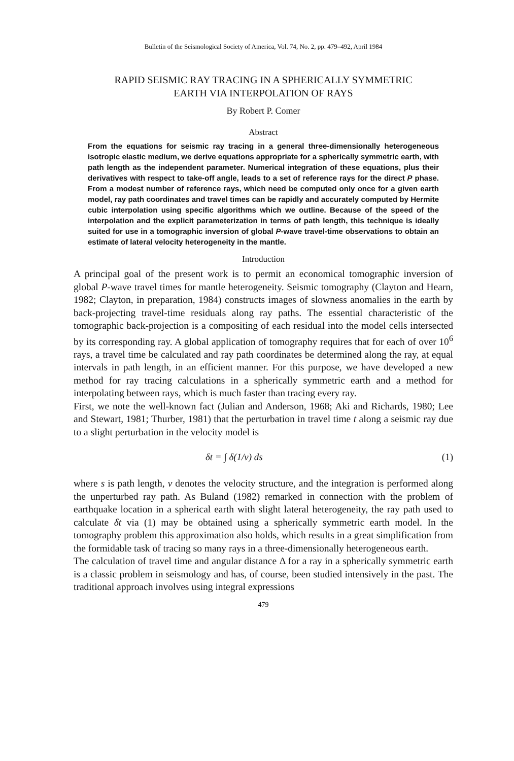Bulletin of the Seismological Society of America, Vol. 74, No. 2, pp. 479–492, April 1984
RAPID SEISMIC RAY TRACING IN A SPHERICALLY SYMMETRIC
EARTH VIA INTERPOLATION OF RAYS
By Robert P. Comer
Abstract
From the equations for seismic ray tracing in a general three-dimensionally heterogeneous isotropic elastic medium, we derive equations appropriate for a spherically symmetric earth, with path length as the independent parameter. Numerical integration of these equations, plus their derivatives with respect to take-off angle, leads to a set of reference rays for the direct P phase. From a modest number of reference rays, which need be computed only once for a given earth model, ray path coordinates and travel times can be rapidly and accurately computed by Hermite cubic interpolation using specific algorithms which we outline. Because of the speed of the interpolation and the explicit parameterization in terms of path length, this technique is ideally suited for use in a tomographic inversion of global P-wave travel-time observations to obtain an estimate of lateral velocity heterogeneity in the mantle.
Introduction
A principal goal of the present work is to permit an economical tomographic inversion of global P-wave travel times for mantle heterogeneity. Seismic tomography (Clayton and Hearn, 1982; Clayton, in preparation, 1984) constructs images of slowness anomalies in the earth by back-projecting travel-time residuals along ray paths. The essential characteristic of the tomographic back-projection is a compositing of each residual into the model cells intersected by its corresponding ray. A global application of tomography requires that for each of over 10<sup>6</sup> rays, a travel time be calculated and ray path coordinates be determined along the ray, at equal intervals in path length, in an efficient manner. For this purpose, we have developed a new method for ray tracing calculations in a spherically symmetric earth and a method for interpolating between rays, which is much faster than tracing every ray.
First, we note the well-known fact (Julian and Anderson, 1968; Aki and Richards, 1980; Lee and Stewart, 1981; Thurber, 1981) that the perturbation in travel time t along a seismic ray due to a slight perturbation in the velocity model is
δt = ∫ δ(1/v) ds (1)
where s is path length, v denotes the velocity structure, and the integration is performed along the unperturbed ray path. As Buland (1982) remarked in connection with the problem of earthquake location in a spherical earth with slight lateral heterogeneity, the ray path used to calculate δt via (1) may be obtained using a spherically symmetric earth model. In the tomography problem this approximation also holds, which results in a great simplification from the formidable task of tracing so many rays in a three-dimensionally heterogeneous earth.
The calculation of travel time and angular distance Δ for a ray in a spherically symmetric earth is a classic problem in seismology and has, of course, been studied intensively in the past. The traditional approach involves using integral expressions
479